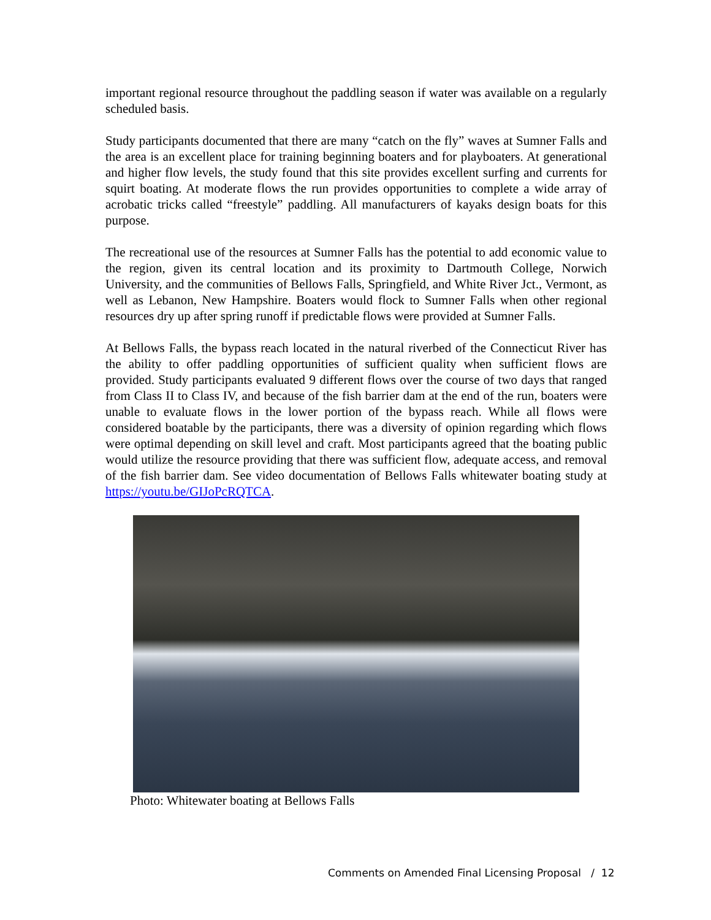important regional resource throughout the paddling season if water was available on a regularly scheduled basis.
Study participants documented that there are many “catch on the fly” waves at Sumner Falls and the area is an excellent place for training beginning boaters and for playboaters. At generational and higher flow levels, the study found that this site provides excellent surfing and currents for squirt boating. At moderate flows the run provides opportunities to complete a wide array of acrobatic tricks called “freestyle” paddling. All manufacturers of kayaks design boats for this purpose.
The recreational use of the resources at Sumner Falls has the potential to add economic value to the region, given its central location and its proximity to Dartmouth College, Norwich University, and the communities of Bellows Falls, Springfield, and White River Jct., Vermont, as well as Lebanon, New Hampshire. Boaters would flock to Sumner Falls when other regional resources dry up after spring runoff if predictable flows were provided at Sumner Falls.
At Bellows Falls, the bypass reach located in the natural riverbed of the Connecticut River has the ability to offer paddling opportunities of sufficient quality when sufficient flows are provided. Study participants evaluated 9 different flows over the course of two days that ranged from Class II to Class IV, and because of the fish barrier dam at the end of the run, boaters were unable to evaluate flows in the lower portion of the bypass reach. While all flows were considered boatable by the participants, there was a diversity of opinion regarding which flows were optimal depending on skill level and craft. Most participants agreed that the boating public would utilize the resource providing that there was sufficient flow, adequate access, and removal of the fish barrier dam. See video documentation of Bellows Falls whitewater boating study at https://youtu.be/GIJoPcRQTCA.
Photo: Whitewater boating at Bellows Falls
Comments on Amended Final Licensing Proposal / 12